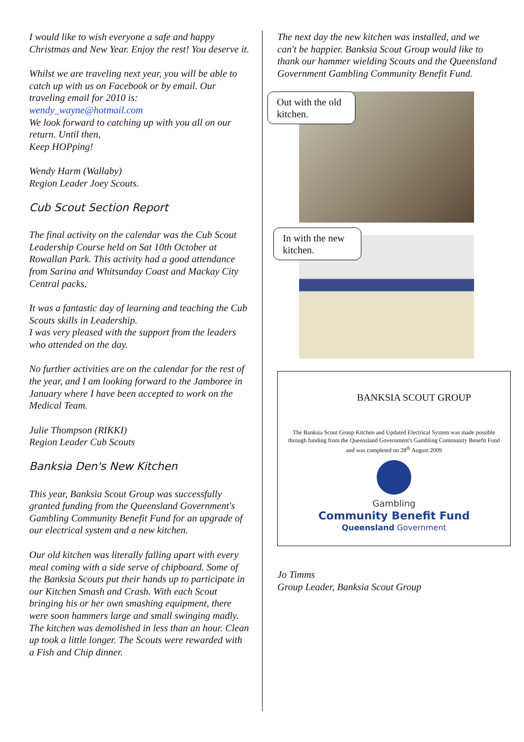I would like to wish everyone a safe and happy Christmas and New Year. Enjoy the rest! You deserve it.
Whilst we are traveling next year, you will be able to catch up with us on Facebook or by email. Our traveling email for 2010 is:
wendy_wayne@hotmail.com
We look forward to catching up with you all on our return. Until then,
Keep HOPping!
Wendy Harm (Wallaby)
Region Leader Joey Scouts.
Cub Scout Section Report
The final activity on the calendar was the Cub Scout Leadership Course held on Sat 10th October at Rowallan Park. This activity had a good attendance from Sarina and Whitsunday Coast and Mackay City Central packs.
It was a fantastic day of learning and teaching the Cub Scouts skills in Leadership.
I was very pleased with the support from the leaders who attended on the day.
No further activities are on the calendar for the rest of the year, and I am looking forward to the Jamboree in January where I have been accepted to work on the Medical Team.
Julie Thompson (RIKKI)
Region Leader Cub Scouts
Banksia Den's New Kitchen
This year, Banksia Scout Group was successfully granted funding from the Queensland Government's Gambling Community Benefit Fund for an upgrade of our electrical system and a new kitchen.
Our old kitchen was literally falling apart with every meal coming with a side serve of chipboard. Some of the Banksia Scouts put their hands up to participate in our Kitchen Smash and Crash. With each Scout bringing his or her own smashing equipment, there were soon hammers large and small swinging madly. The kitchen was demolished in less than an hour. Clean up took a little longer. The Scouts were rewarded with a Fish and Chip dinner.
The next day the new kitchen was installed, and we can't be happier. Banksia Scout Group would like to thank our hammer wielding Scouts and the Queensland Government Gambling Community Benefit Fund.
Out with the old kitchen.
In with the new kitchen.
BANKSIA SCOUT GROUP
The Banksia Scout Group Kitchen and Updated Electrical System was made possible through funding from the Queensland Government's Gambling Community Benefit Fund and was completed on 28<sup>th</sup> August 2009
Gambling
Community Benefit Fund
Queensland Government
Jo Timms
Group Leader, Banksia Scout Group